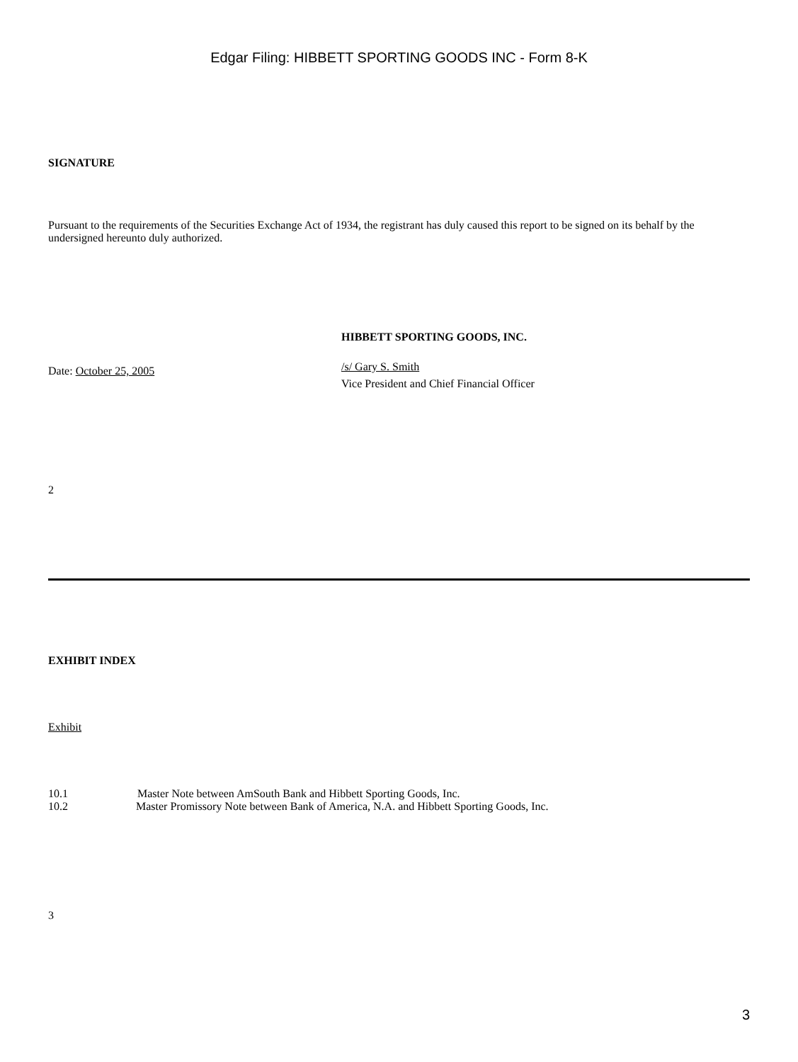Edgar Filing: HIBBETT SPORTING GOODS INC - Form 8-K
SIGNATURE
Pursuant to the requirements of the Securities Exchange Act of 1934, the registrant has duly caused this report to be signed on its behalf by the undersigned hereunto duly authorized.
Date: October 25, 2005
HIBBETT SPORTING GOODS, INC.
/s/ Gary S. Smith
Vice President and Chief Financial Officer
2
EXHIBIT INDEX
Exhibit
10.1 Master Note between AmSouth Bank and Hibbett Sporting Goods, Inc.
10.2 Master Promissory Note between Bank of America, N.A. and Hibbett Sporting Goods, Inc.
3
3